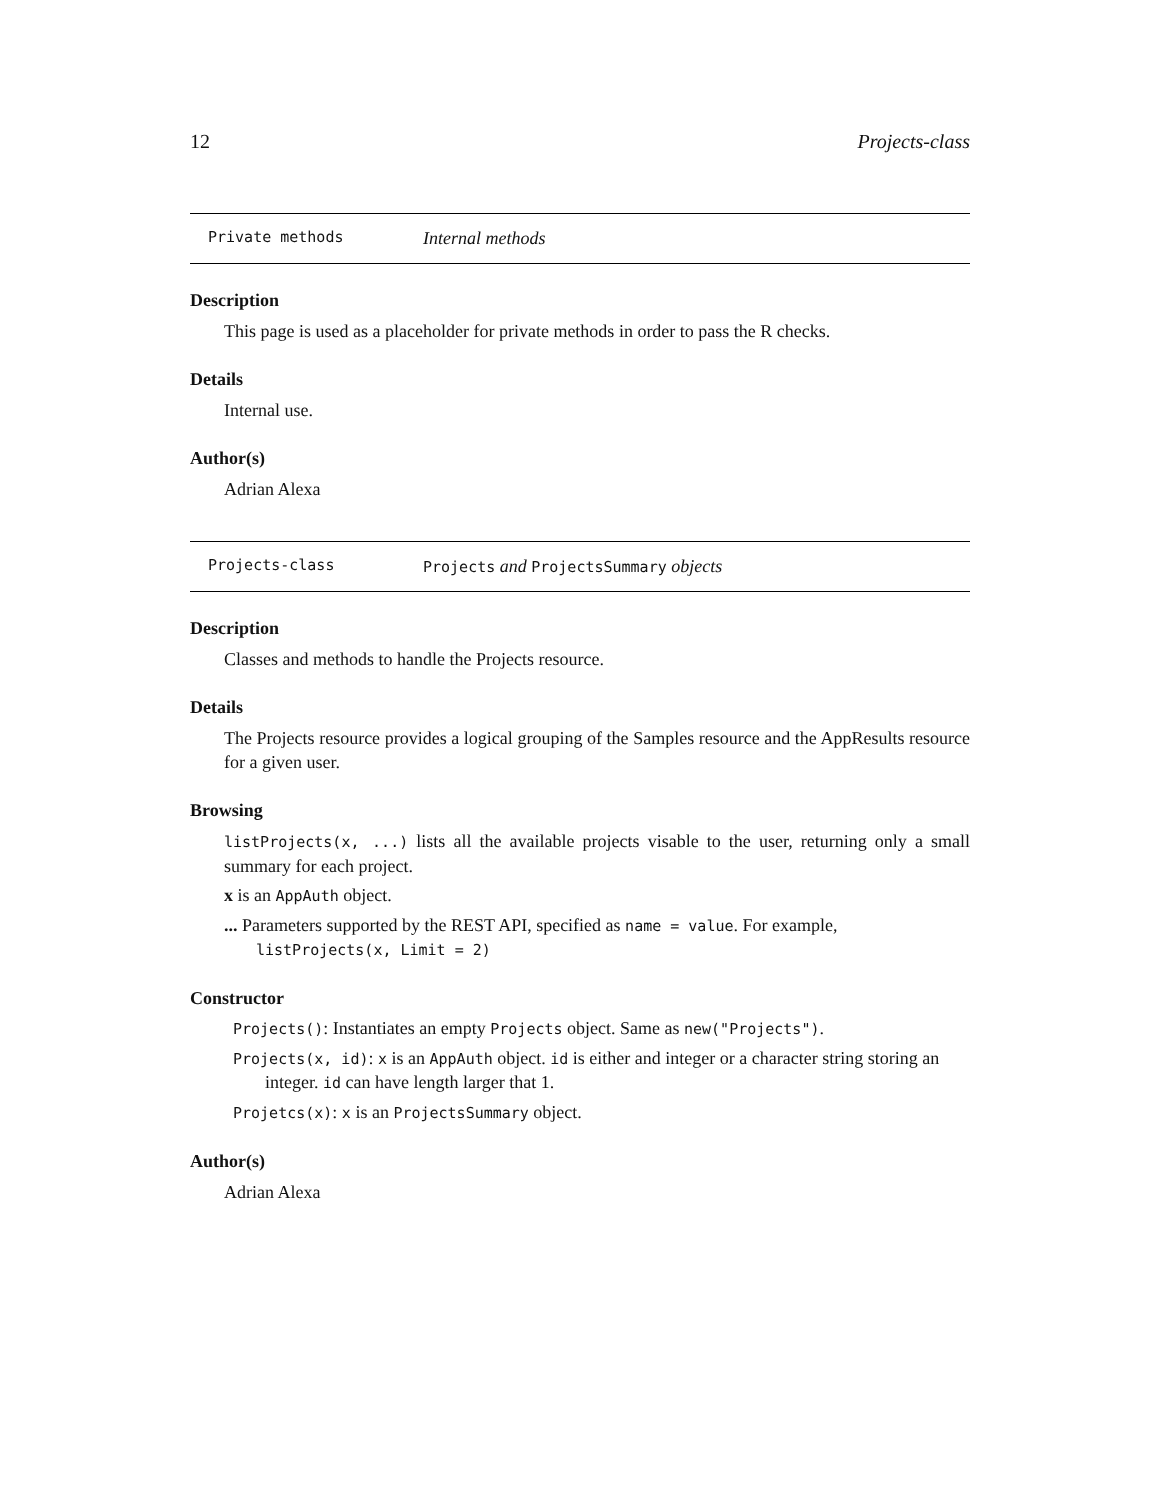12 Projects-class
Private methods Internal methods
Description
This page is used as a placeholder for private methods in order to pass the R checks.
Details
Internal use.
Author(s)
Adrian Alexa
Projects-class Projects and ProjectsSummary objects
Description
Classes and methods to handle the Projects resource.
Details
The Projects resource provides a logical grouping of the Samples resource and the AppResults resource for a given user.
Browsing
listProjects(x, ...) lists all the available projects visable to the user, returning only a small summary for each project.
x is an AppAuth object.
... Parameters supported by the REST API, specified as name = value. For example, listProjects(x, Limit = 2)
Constructor
Projects(): Instantiates an empty Projects object. Same as new("Projects").
Projects(x, id): x is an AppAuth object. id is either and integer or a character string storing an integer. id can have length larger that 1.
Projetcs(x): x is an ProjectsSummary object.
Author(s)
Adrian Alexa